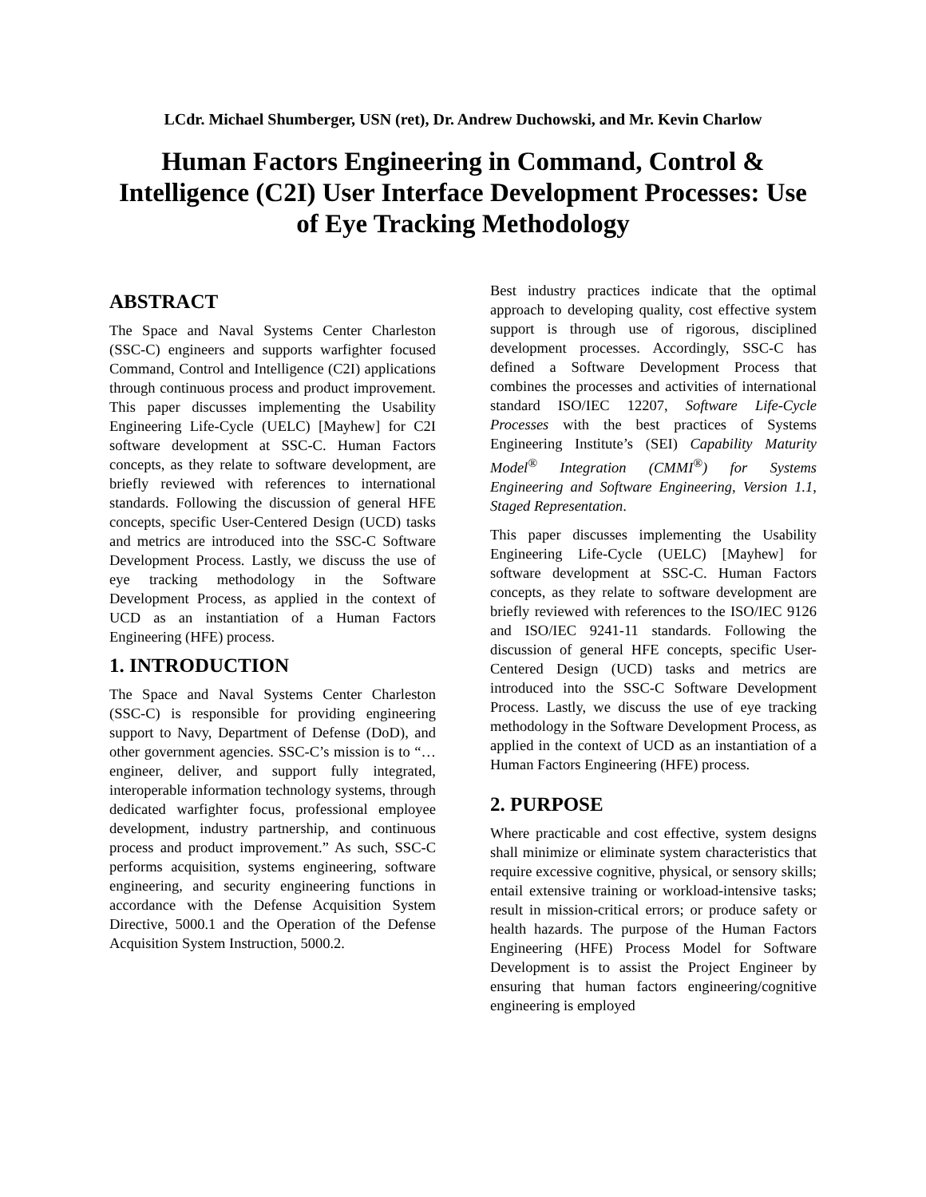LCdr. Michael Shumberger, USN (ret), Dr. Andrew Duchowski, and Mr. Kevin Charlow
Human Factors Engineering in Command, Control & Intelligence (C2I) User Interface Development Processes: Use of Eye Tracking Methodology
ABSTRACT
The Space and Naval Systems Center Charleston (SSC-C) engineers and supports warfighter focused Command, Control and Intelligence (C2I) applications through continuous process and product improvement. This paper discusses implementing the Usability Engineering Life-Cycle (UELC) [Mayhew] for C2I software development at SSC-C. Human Factors concepts, as they relate to software development, are briefly reviewed with references to international standards. Following the discussion of general HFE concepts, specific User-Centered Design (UCD) tasks and metrics are introduced into the SSC-C Software Development Process. Lastly, we discuss the use of eye tracking methodology in the Software Development Process, as applied in the context of UCD as an instantiation of a Human Factors Engineering (HFE) process.
1. INTRODUCTION
The Space and Naval Systems Center Charleston (SSC-C) is responsible for providing engineering support to Navy, Department of Defense (DoD), and other government agencies. SSC-C’s mission is to “… engineer, deliver, and support fully integrated, interoperable information technology systems, through dedicated warfighter focus, professional employee development, industry partnership, and continuous process and product improvement.” As such, SSC-C performs acquisition, systems engineering, software engineering, and security engineering functions in accordance with the Defense Acquisition System Directive, 5000.1 and the Operation of the Defense Acquisition System Instruction, 5000.2.
Best industry practices indicate that the optimal approach to developing quality, cost effective system support is through use of rigorous, disciplined development processes. Accordingly, SSC-C has defined a Software Development Process that combines the processes and activities of international standard ISO/IEC 12207, Software Life-Cycle Processes with the best practices of Systems Engineering Institute’s (SEI) Capability Maturity Model<sup>®</sup> Integration (CMMI<sup>®</sup>) for Systems Engineering and Software Engineering, Version 1.1, Staged Representation.
This paper discusses implementing the Usability Engineering Life-Cycle (UELC) [Mayhew] for software development at SSC-C. Human Factors concepts, as they relate to software development are briefly reviewed with references to the ISO/IEC 9126 and ISO/IEC 9241-11 standards. Following the discussion of general HFE concepts, specific User-Centered Design (UCD) tasks and metrics are introduced into the SSC-C Software Development Process. Lastly, we discuss the use of eye tracking methodology in the Software Development Process, as applied in the context of UCD as an instantiation of a Human Factors Engineering (HFE) process.
2. PURPOSE
Where practicable and cost effective, system designs shall minimize or eliminate system characteristics that require excessive cognitive, physical, or sensory skills; entail extensive training or workload-intensive tasks; result in mission-critical errors; or produce safety or health hazards. The purpose of the Human Factors Engineering (HFE) Process Model for Software Development is to assist the Project Engineer by ensuring that human factors engineering/cognitive engineering is employed